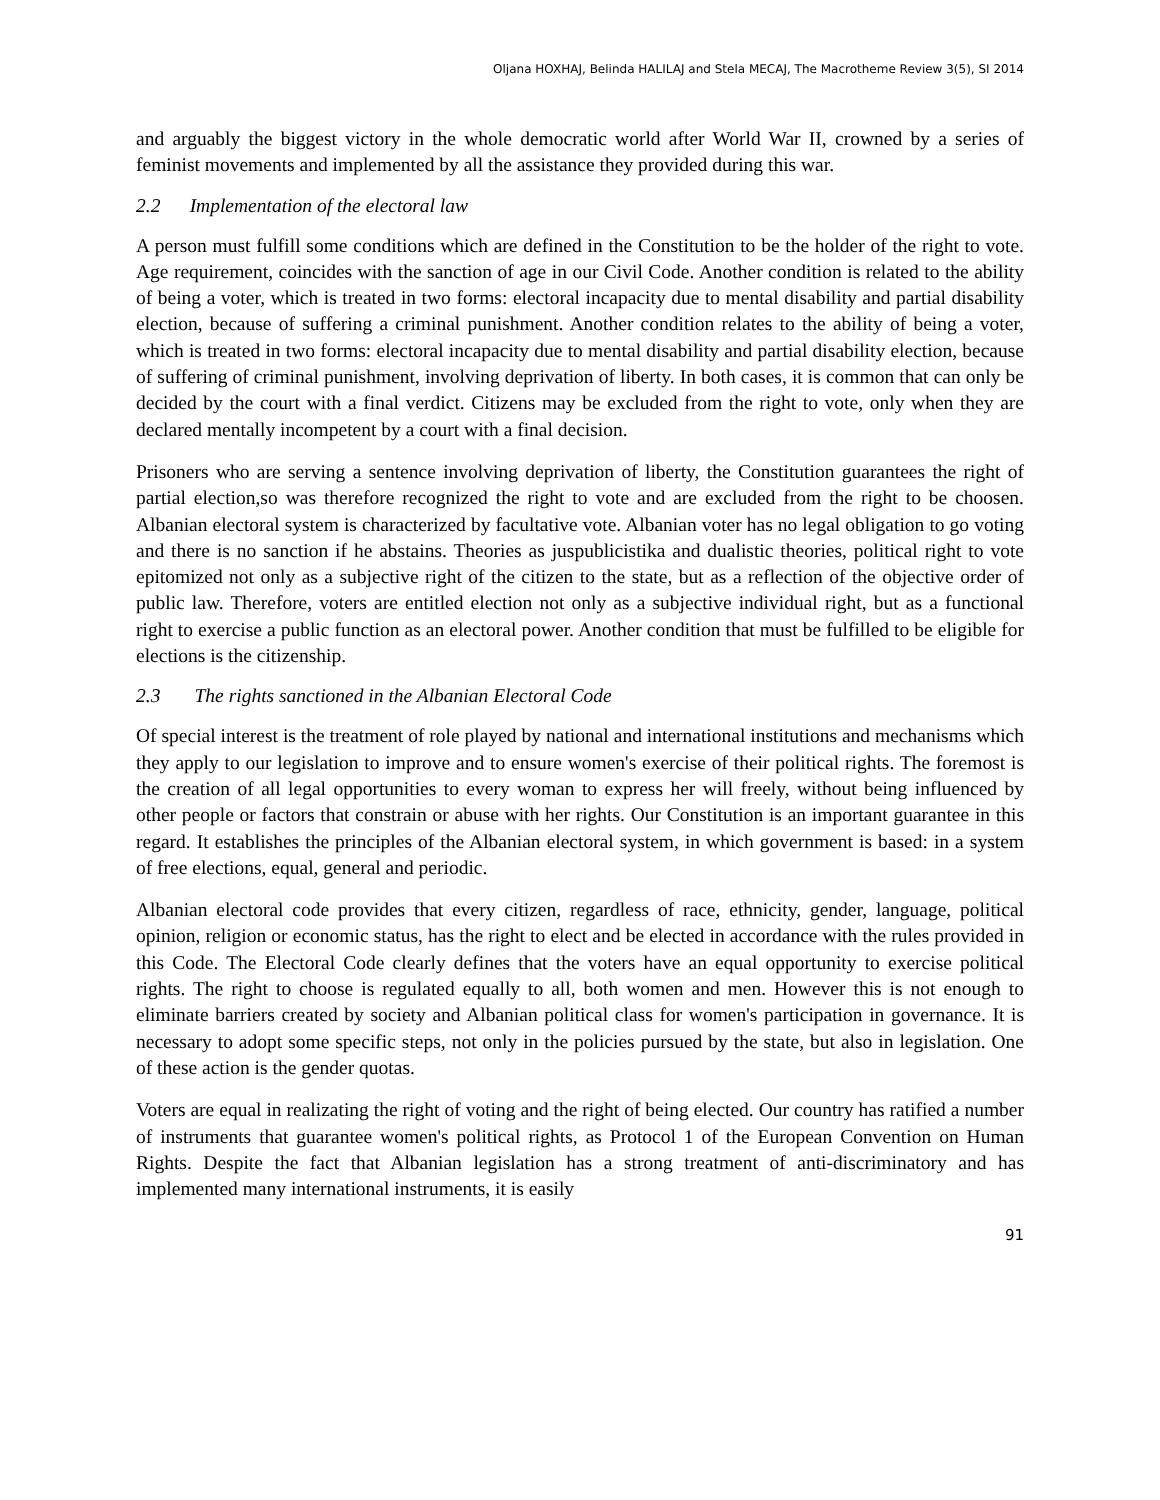Oljana HOXHAJ, Belinda HALILAJ and Stela MECAJ, The Macrotheme Review 3(5), SI 2014
and arguably the biggest victory in the whole democratic world after World War II, crowned by a series of feminist movements and implemented by all the assistance they provided during this war.
2.2 Implementation of the electoral law
A person must fulfill some conditions which are defined in the Constitution to be the holder of the right to vote. Age requirement, coincides with the sanction of age in our Civil Code. Another condition is related to the ability of being a voter, which is treated in two forms: electoral incapacity due to mental disability and partial disability election, because of suffering a criminal punishment. Another condition relates to the ability of being a voter, which is treated in two forms: electoral incapacity due to mental disability and partial disability election, because of suffering of criminal punishment, involving deprivation of liberty. In both cases, it is common that can only be decided by the court with a final verdict. Citizens may be excluded from the right to vote, only when they are declared mentally incompetent by a court with a final decision.
Prisoners who are serving a sentence involving deprivation of liberty, the Constitution guarantees the right of partial election,so was therefore recognized the right to vote and are excluded from the right to be choosen. Albanian electoral system is characterized by facultative vote. Albanian voter has no legal obligation to go voting and there is no sanction if he abstains. Theories as juspublicistika and dualistic theories, political right to vote epitomized not only as a subjective right of the citizen to the state, but as a reflection of the objective order of public law. Therefore, voters are entitled election not only as a subjective individual right, but as a functional right to exercise a public function as an electoral power. Another condition that must be fulfilled to be eligible for elections is the citizenship.
2.3 The rights sanctioned in the Albanian Electoral Code
Of special interest is the treatment of role played by national and international institutions and mechanisms which they apply to our legislation to improve and to ensure women's exercise of their political rights. The foremost is the creation of all legal opportunities to every woman to express her will freely, without being influenced by other people or factors that constrain or abuse with her rights. Our Constitution is an important guarantee in this regard. It establishes the principles of the Albanian electoral system, in which government is based: in a system of free elections, equal, general and periodic.
Albanian electoral code provides that every citizen, regardless of race, ethnicity, gender, language, political opinion, religion or economic status, has the right to elect and be elected in accordance with the rules provided in this Code. The Electoral Code clearly defines that the voters have an equal opportunity to exercise political rights. The right to choose is regulated equally to all, both women and men. However this is not enough to eliminate barriers created by society and Albanian political class for women's participation in governance. It is necessary to adopt some specific steps, not only in the policies pursued by the state, but also in legislation. One of these action is the gender quotas.
Voters are equal in realizating the right of voting and the right of being elected. Our country has ratified a number of instruments that guarantee women's political rights, as Protocol 1 of the European Convention on Human Rights. Despite the fact that Albanian legislation has a strong treatment of anti-discriminatory and has implemented many international instruments, it is easily
91